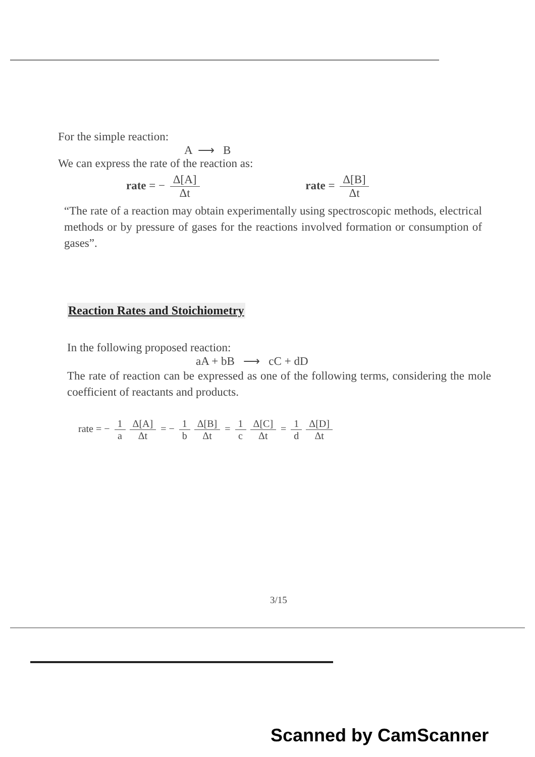For the simple reaction:
A ⟶ B
We can express the rate of the reaction as:
rate = − Δ[A] Δt rate = Δ[B] Δt
“The rate of a reaction may obtain experimentally using spectroscopic methods, electrical methods or by pressure of gases for the reactions involved formation or consumption of gases”.
Reaction Rates and Stoichiometry
In the following proposed reaction:
aA + bB ⟶ cC + dD
The rate of reaction can be expressed as one of the following terms, considering the mole coefficient of reactants and products.
rate = − 1 a Δ[A] Δt = − 1 b Δ[B] Δt = 1 c Δ[C] Δt = 1 d Δ[D] Δt
3/15
Scanned by CamScanner